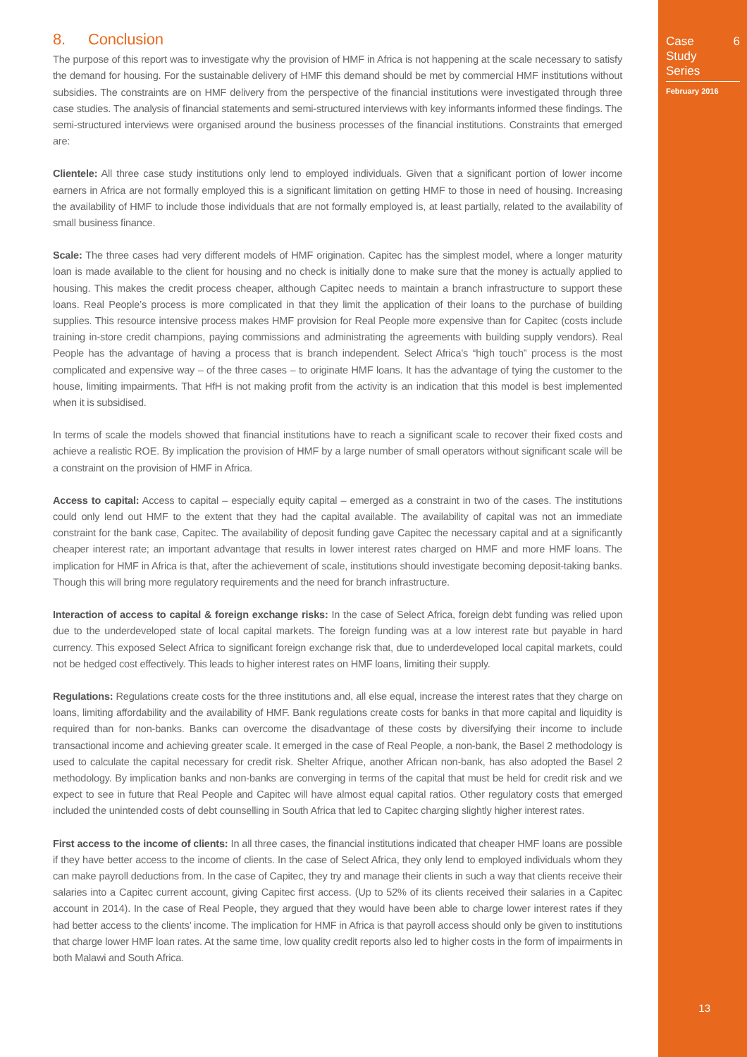8. Conclusion
The purpose of this report was to investigate why the provision of HMF in Africa is not happening at the scale necessary to satisfy the demand for housing. For the sustainable delivery of HMF this demand should be met by commercial HMF institutions without subsidies. The constraints are on HMF delivery from the perspective of the financial institutions were investigated through three case studies. The analysis of financial statements and semi-structured interviews with key informants informed these findings. The semi-structured interviews were organised around the business processes of the financial institutions. Constraints that emerged are:
Clientele: All three case study institutions only lend to employed individuals. Given that a significant portion of lower income earners in Africa are not formally employed this is a significant limitation on getting HMF to those in need of housing. Increasing the availability of HMF to include those individuals that are not formally employed is, at least partially, related to the availability of small business finance.
Scale: The three cases had very different models of HMF origination. Capitec has the simplest model, where a longer maturity loan is made available to the client for housing and no check is initially done to make sure that the money is actually applied to housing. This makes the credit process cheaper, although Capitec needs to maintain a branch infrastructure to support these loans. Real People’s process is more complicated in that they limit the application of their loans to the purchase of building supplies. This resource intensive process makes HMF provision for Real People more expensive than for Capitec (costs include training in-store credit champions, paying commissions and administrating the agreements with building supply vendors). Real People has the advantage of having a process that is branch independent. Select Africa’s “high touch” process is the most complicated and expensive way – of the three cases – to originate HMF loans. It has the advantage of tying the customer to the house, limiting impairments. That HfH is not making profit from the activity is an indication that this model is best implemented when it is subsidised.
In terms of scale the models showed that financial institutions have to reach a significant scale to recover their fixed costs and achieve a realistic ROE. By implication the provision of HMF by a large number of small operators without significant scale will be a constraint on the provision of HMF in Africa.
Access to capital: Access to capital – especially equity capital – emerged as a constraint in two of the cases. The institutions could only lend out HMF to the extent that they had the capital available. The availability of capital was not an immediate constraint for the bank case, Capitec. The availability of deposit funding gave Capitec the necessary capital and at a significantly cheaper interest rate; an important advantage that results in lower interest rates charged on HMF and more HMF loans. The implication for HMF in Africa is that, after the achievement of scale, institutions should investigate becoming deposit-taking banks. Though this will bring more regulatory requirements and the need for branch infrastructure.
Interaction of access to capital & foreign exchange risks: In the case of Select Africa, foreign debt funding was relied upon due to the underdeveloped state of local capital markets. The foreign funding was at a low interest rate but payable in hard currency. This exposed Select Africa to significant foreign exchange risk that, due to underdeveloped local capital markets, could not be hedged cost effectively. This leads to higher interest rates on HMF loans, limiting their supply.
Regulations: Regulations create costs for the three institutions and, all else equal, increase the interest rates that they charge on loans, limiting affordability and the availability of HMF. Bank regulations create costs for banks in that more capital and liquidity is required than for non-banks. Banks can overcome the disadvantage of these costs by diversifying their income to include transactional income and achieving greater scale. It emerged in the case of Real People, a non-bank, the Basel 2 methodology is used to calculate the capital necessary for credit risk. Shelter Afrique, another African non-bank, has also adopted the Basel 2 methodology. By implication banks and non-banks are converging in terms of the capital that must be held for credit risk and we expect to see in future that Real People and Capitec will have almost equal capital ratios. Other regulatory costs that emerged included the unintended costs of debt counselling in South Africa that led to Capitec charging slightly higher interest rates.
First access to the income of clients: In all three cases, the financial institutions indicated that cheaper HMF loans are possible if they have better access to the income of clients. In the case of Select Africa, they only lend to employed individuals whom they can make payroll deductions from. In the case of Capitec, they try and manage their clients in such a way that clients receive their salaries into a Capitec current account, giving Capitec first access. (Up to 52% of its clients received their salaries in a Capitec account in 2014). In the case of Real People, they argued that they would have been able to charge lower interest rates if they had better access to the clients’ income. The implication for HMF in Africa is that payroll access should only be given to institutions that charge lower HMF loan rates. At the same time, low quality credit reports also led to higher costs in the form of impairments in both Malawi and South Africa.
Case
Study
Series
6
February 2016
13